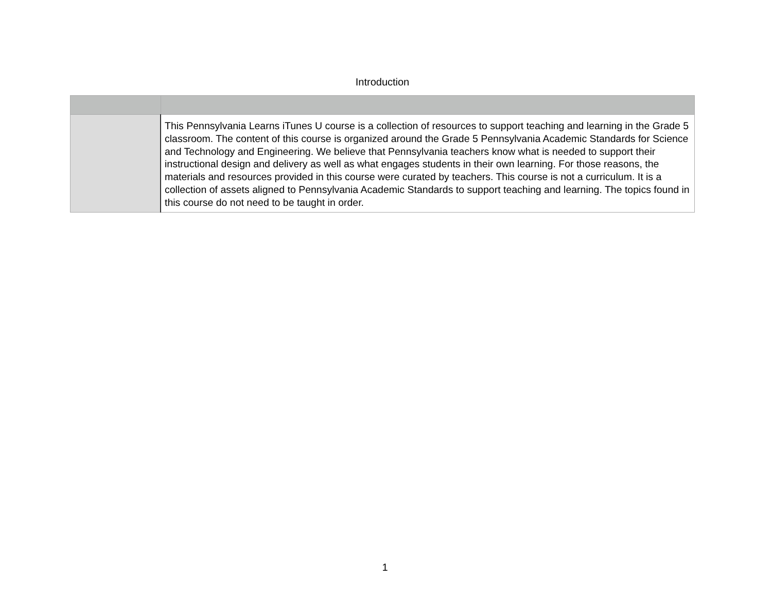Introduction
| | This Pennsylvania Learns iTunes U course is a collection of resources to support teaching and learning in the Grade 5 classroom. The content of this course is organized around the Grade 5 Pennsylvania Academic Standards for Science and Technology and Engineering. We believe that Pennsylvania teachers know what is needed to support their instructional design and delivery as well as what engages students in their own learning. For those reasons, the materials and resources provided in this course were curated by teachers. This course is not a curriculum. It is a collection of assets aligned to Pennsylvania Academic Standards to support teaching and learning. The topics found in this course do not need to be taught in order. |
1